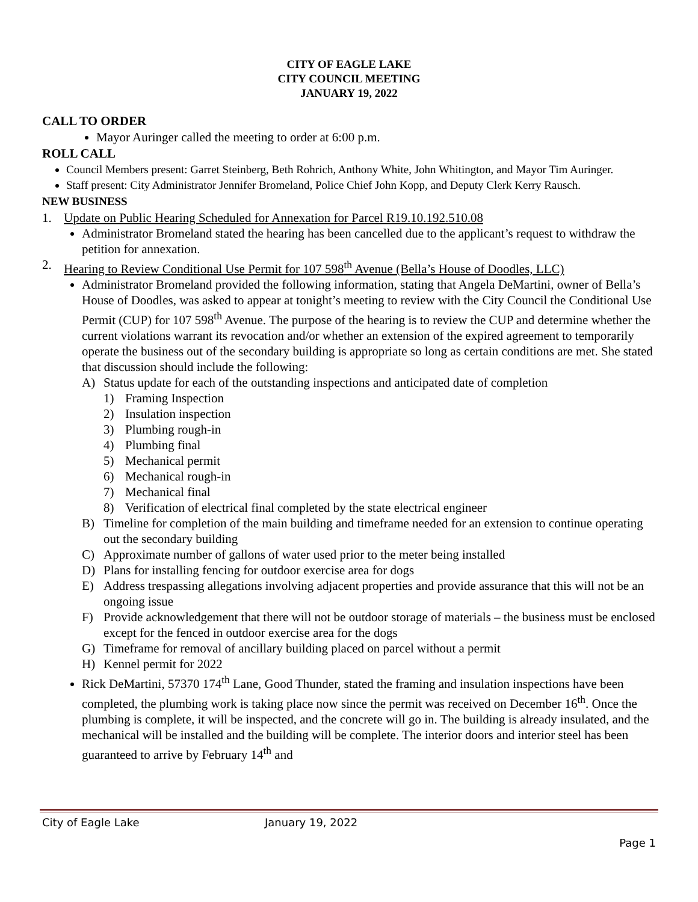CITY OF EAGLE LAKE
CITY COUNCIL MEETING
JANUARY 19, 2022
CALL TO ORDER
Mayor Auringer called the meeting to order at 6:00 p.m.
ROLL CALL
Council Members present: Garret Steinberg, Beth Rohrich, Anthony White, John Whitington, and Mayor Tim Auringer.
Staff present: City Administrator Jennifer Bromeland, Police Chief John Kopp, and Deputy Clerk Kerry Rausch.
NEW BUSINESS
1. Update on Public Hearing Scheduled for Annexation for Parcel R19.10.192.510.08
Administrator Bromeland stated the hearing has been cancelled due to the applicant’s request to withdraw the petition for annexation.
2. Hearing to Review Conditional Use Permit for 107 598<sup>th</sup> Avenue (Bella’s House of Doodles, LLC)
Administrator Bromeland provided the following information, stating that Angela DeMartini, owner of Bella’s House of Doodles, was asked to appear at tonight’s meeting to review with the City Council the Conditional Use Permit (CUP) for 107 598<sup>th</sup> Avenue. The purpose of the hearing is to review the CUP and determine whether the current violations warrant its revocation and/or whether an extension of the expired agreement to temporarily operate the business out of the secondary building is appropriate so long as certain conditions are met. She stated that discussion should include the following:
A) Status update for each of the outstanding inspections and anticipated date of completion
1) Framing Inspection
2) Insulation inspection
3) Plumbing rough-in
4) Plumbing final
5) Mechanical permit
6) Mechanical rough-in
7) Mechanical final
8) Verification of electrical final completed by the state electrical engineer
B) Timeline for completion of the main building and timeframe needed for an extension to continue operating out the secondary building
C) Approximate number of gallons of water used prior to the meter being installed
D) Plans for installing fencing for outdoor exercise area for dogs
E) Address trespassing allegations involving adjacent properties and provide assurance that this will not be an ongoing issue
F) Provide acknowledgement that there will not be outdoor storage of materials – the business must be enclosed except for the fenced in outdoor exercise area for the dogs
G) Timeframe for removal of ancillary building placed on parcel without a permit
H) Kennel permit for 2022
Rick DeMartini, 57370 174<sup>th</sup> Lane, Good Thunder, stated the framing and insulation inspections have been completed, the plumbing work is taking place now since the permit was received on December 16<sup>th</sup>. Once the plumbing is complete, it will be inspected, and the concrete will go in. The building is already insulated, and the mechanical will be installed and the building will be complete. The interior doors and interior steel has been guaranteed to arrive by February 14<sup>th</sup> and
City of Eagle Lake January 19, 2022
Page 1